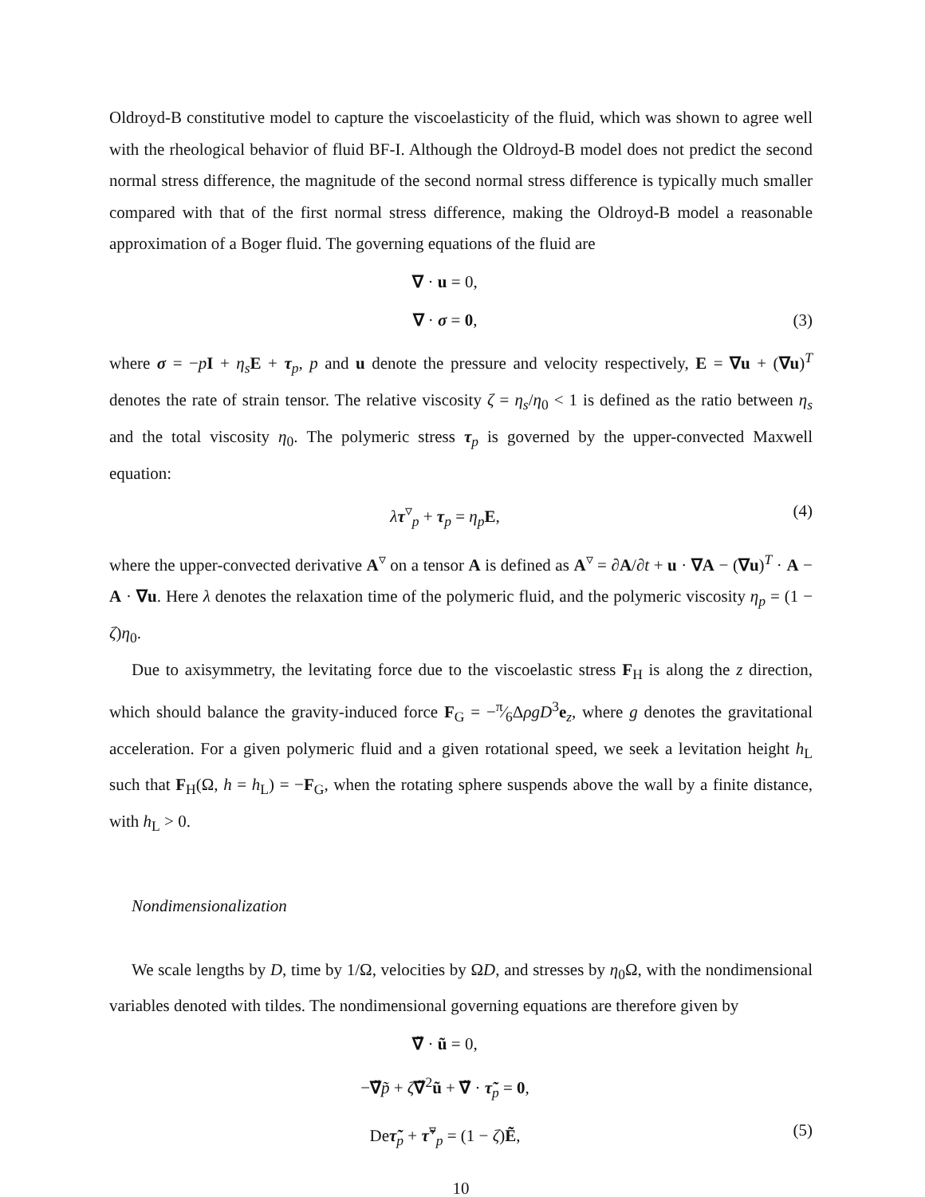Oldroyd-B constitutive model to capture the viscoelasticity of the fluid, which was shown to agree well with the rheological behavior of fluid BF-I. Although the Oldroyd-B model does not predict the second normal stress difference, the magnitude of the second normal stress difference is typically much smaller compared with that of the first normal stress difference, making the Oldroyd-B model a reasonable approximation of a Boger fluid. The governing equations of the fluid are
∇ · u = 0,
∇ · σ = 0, (3)
where σ = −pI + η<sub>s</sub> E + τ<sub>p</sub>, p and u denote the pressure and velocity respectively, E = ∇u + (∇u)<sup>T</sup> denotes the rate of strain tensor. The relative viscosity ζ = η<sub>s</sub>/η<sub>0</sub> < 1 is defined as the ratio between η<sub>s</sub> and the total viscosity η<sub>0</sub>. The polymeric stress τ<sub>p</sub> is governed by the upper-convected Maxwell equation:
λτ<sup>▿</sup><sub>p</sub> + τ<sub>p</sub> = η<sub>p</sub> E, (4)
where the upper-convected derivative A<sup>▿</sup> on a tensor A is defined as A<sup>▿</sup> = ∂A/∂t + u · ∇A − (∇u)<sup>T</sup> · A − A · ∇u. Here λ denotes the relaxation time of the polymeric fluid, and the polymeric viscosity η<sub>p</sub> = (1 − ζ)η<sub>0</sub>.
Due to axisymmetry, the levitating force due to the viscoelastic stress F<sub>H</sub> is along the z direction, which should balance the gravity-induced force F<sub>G</sub> = −π⁄6ΔρgD<sup>3</sup>e<sub>z</sub>, where g denotes the gravitational acceleration. For a given polymeric fluid and a given rotational speed, we seek a levitation height h<sub>L</sub> such that F<sub>H</sub>(Ω, h = h<sub>L</sub>) = −F<sub>G</sub>, when the rotating sphere suspends above the wall by a finite distance, with h<sub>L</sub> > 0.
Nondimensionalization
We scale lengths by D, time by 1/Ω, velocities by ΩD, and stresses by η<sub>0</sub>Ω, with the nondimensional variables denoted with tildes. The nondimensional governing equations are therefore given by
∇̃ · ũ = 0,
−∇̃p̃ + ζ∇̃<sup>2</sup>ũ + ∇̃ · τ̃<sub>p</sub> = 0,
Deτ̃<sub>p</sub> + τ̃<sup>▿</sup><sub>p</sub> = (1 − ζ)Ẽ, (5)
10